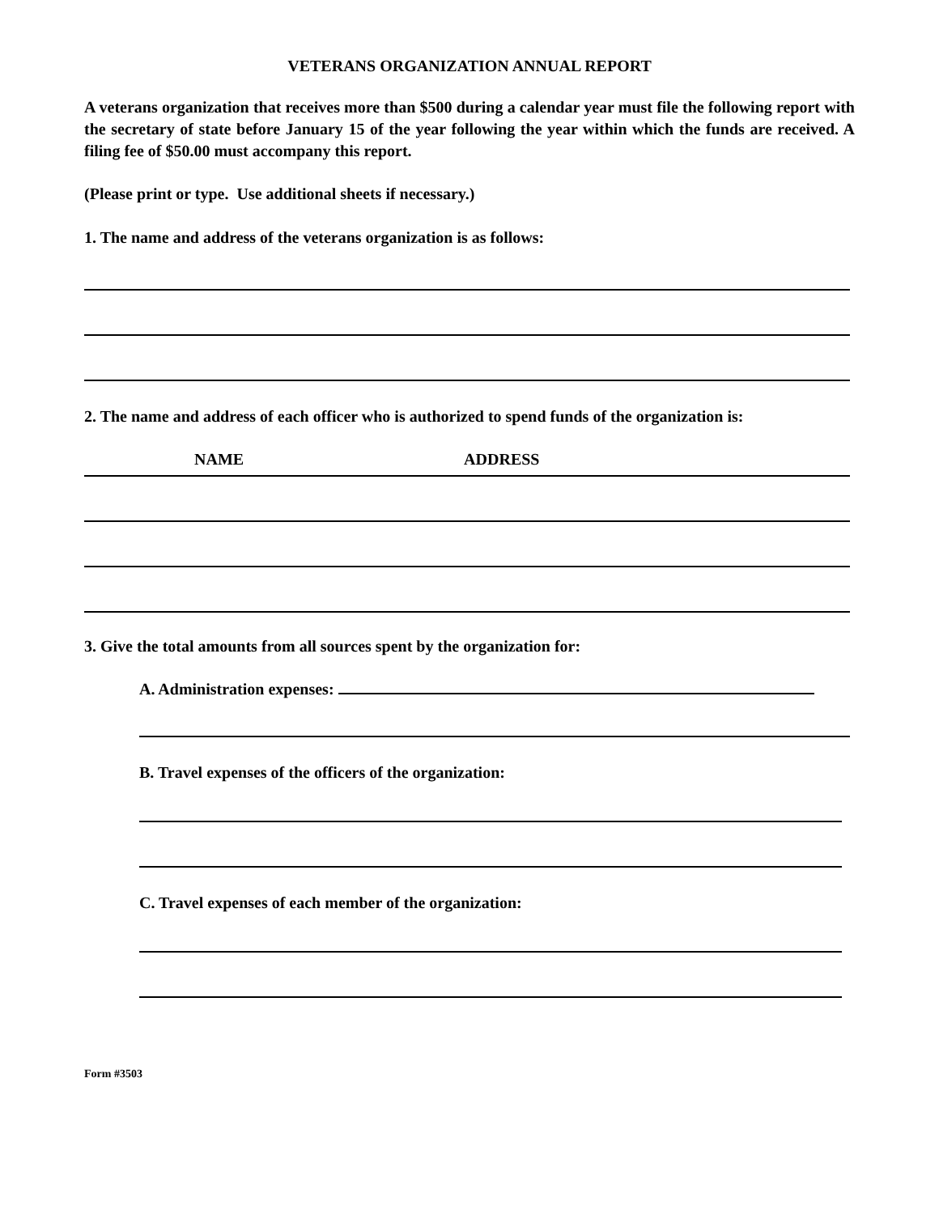VETERANS ORGANIZATION ANNUAL REPORT
A veterans organization that receives more than $500 during a calendar year must file the following report with the secretary of state before January 15 of the year following the year within which the funds are received. A filing fee of $50.00 must accompany this report.
(Please print or type. Use additional sheets if necessary.)
1. The name and address of the veterans organization is as follows:
2. The name and address of each officer who is authorized to spend funds of the organization is:
NAME ADDRESS
3. Give the total amounts from all sources spent by the organization for:
A. Administration expenses:
B. Travel expenses of the officers of the organization:
C. Travel expenses of each member of the organization:
Form #3503